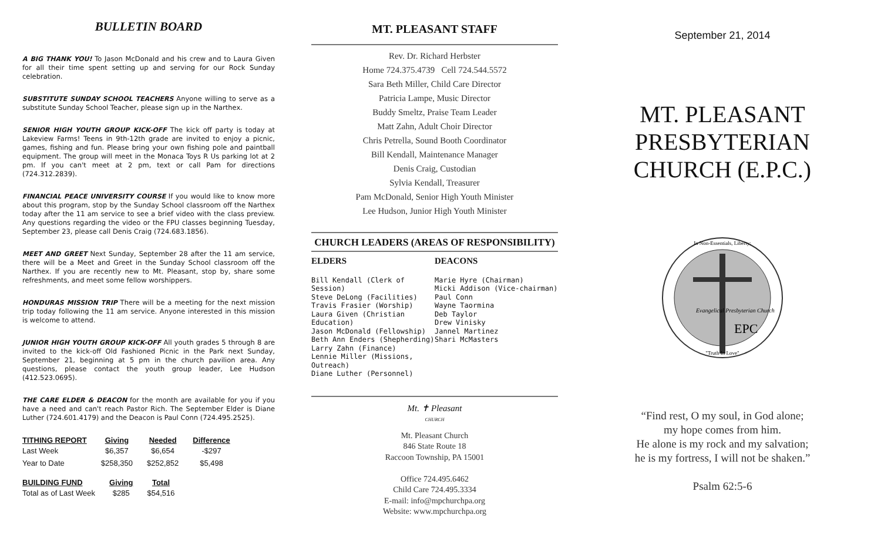BULLETIN BOARD
A BIG THANK YOU! To Jason McDonald and his crew and to Laura Given for all their time spent setting up and serving for our Rock Sunday celebration.
SUBSTITUTE SUNDAY SCHOOL TEACHERS Anyone willing to serve as a substitute Sunday School Teacher, please sign up in the Narthex.
SENIOR HIGH YOUTH GROUP KICK-OFF The kick off party is today at Lakeview Farms! Teens in 9th-12th grade are invited to enjoy a picnic, games, fishing and fun. Please bring your own fishing pole and paintball equipment. The group will meet in the Monaca Toys R Us parking lot at 2 pm. If you can't meet at 2 pm, text or call Pam for directions (724.312.2839).
FINANCIAL PEACE UNIVERSITY COURSE If you would like to know more about this program, stop by the Sunday School classroom off the Narthex today after the 11 am service to see a brief video with the class preview. Any questions regarding the video or the FPU classes beginning Tuesday, September 23, please call Denis Craig (724.683.1856).
MEET AND GREET Next Sunday, September 28 after the 11 am service, there will be a Meet and Greet in the Sunday School classroom off the Narthex. If you are recently new to Mt. Pleasant, stop by, share some refreshments, and meet some fellow worshippers.
HONDURAS MISSION TRIP There will be a meeting for the next mission trip today following the 11 am service. Anyone interested in this mission is welcome to attend.
JUNIOR HIGH YOUTH GROUP KICK-OFF All youth grades 5 through 8 are invited to the kick-off Old Fashioned Picnic in the Park next Sunday, September 21, beginning at 5 pm in the church pavilion area. Any questions, please contact the youth group leader, Lee Hudson (412.523.0695).
THE CARE ELDER & DEACON for the month are available for you if you have a need and can't reach Pastor Rich. The September Elder is Diane Luther (724.601.4179) and the Deacon is Paul Conn (724.495.2525).
| TITHING REPORT | Giving | Needed | Difference |
| --- | --- | --- | --- |
| Last Week | $6,357 | $6,654 | -$297 |
| Year to Date | $258,350 | $252,852 | $5,498 |
| BUILDING FUND | Giving | Total |
| --- | --- | --- |
| Total as of Last Week | $285 | $54,516 |
MT. PLEASANT STAFF
Rev. Dr. Richard Herbster
Home 724.375.4739 Cell 724.544.5572
Sara Beth Miller, Child Care Director
Patricia Lampe, Music Director
Buddy Smeltz, Praise Team Leader
Matt Zahn, Adult Choir Director
Chris Petrella, Sound Booth Coordinator
Bill Kendall, Maintenance Manager
Denis Craig, Custodian
Sylvia Kendall, Treasurer
Pam McDonald, Senior High Youth Minister
Lee Hudson, Junior High Youth Minister
CHURCH LEADERS (AREAS OF RESPONSIBILITY)
ELDERS
Bill Kendall (Clerk of Session)
Steve DeLong (Facilities)
Travis Frasier (Worship)
Laura Given (Christian Education)
Jason McDonald (Fellowship)
Beth Ann Enders (Shepherding)
Larry Zahn (Finance)
Lennie Miller (Missions, Outreach)
Diane Luther (Personnel)
DEACONS
Marie Hyre (Chairman)
Micki Addison (Vice-chairman)
Paul Conn
Wayne Taormina
Deb Taylor
Drew Vinisky
Jannel Martinez
Shari McMasters
Mt. ✝ Pleasant
CHURCH
Mt. Pleasant Church
846 State Route 18
Raccoon Township, PA 15001
Office 724.495.6462
Child Care 724.495.3334
E-mail: info@mpchurchpa.org
Website: www.mpchurchpa.org
September 21, 2014
MT. PLEASANT
PRESBYTERIAN
CHURCH (E.P.C.)
In Non-Essentials, Liberty;
Evangelical Presbyterian Church
EPC
"Truth In Love"
“Find rest, O my soul, in God alone;
my hope comes from him.
He alone is my rock and my salvation;
he is my fortress, I will not be shaken.”
Psalm 62:5-6